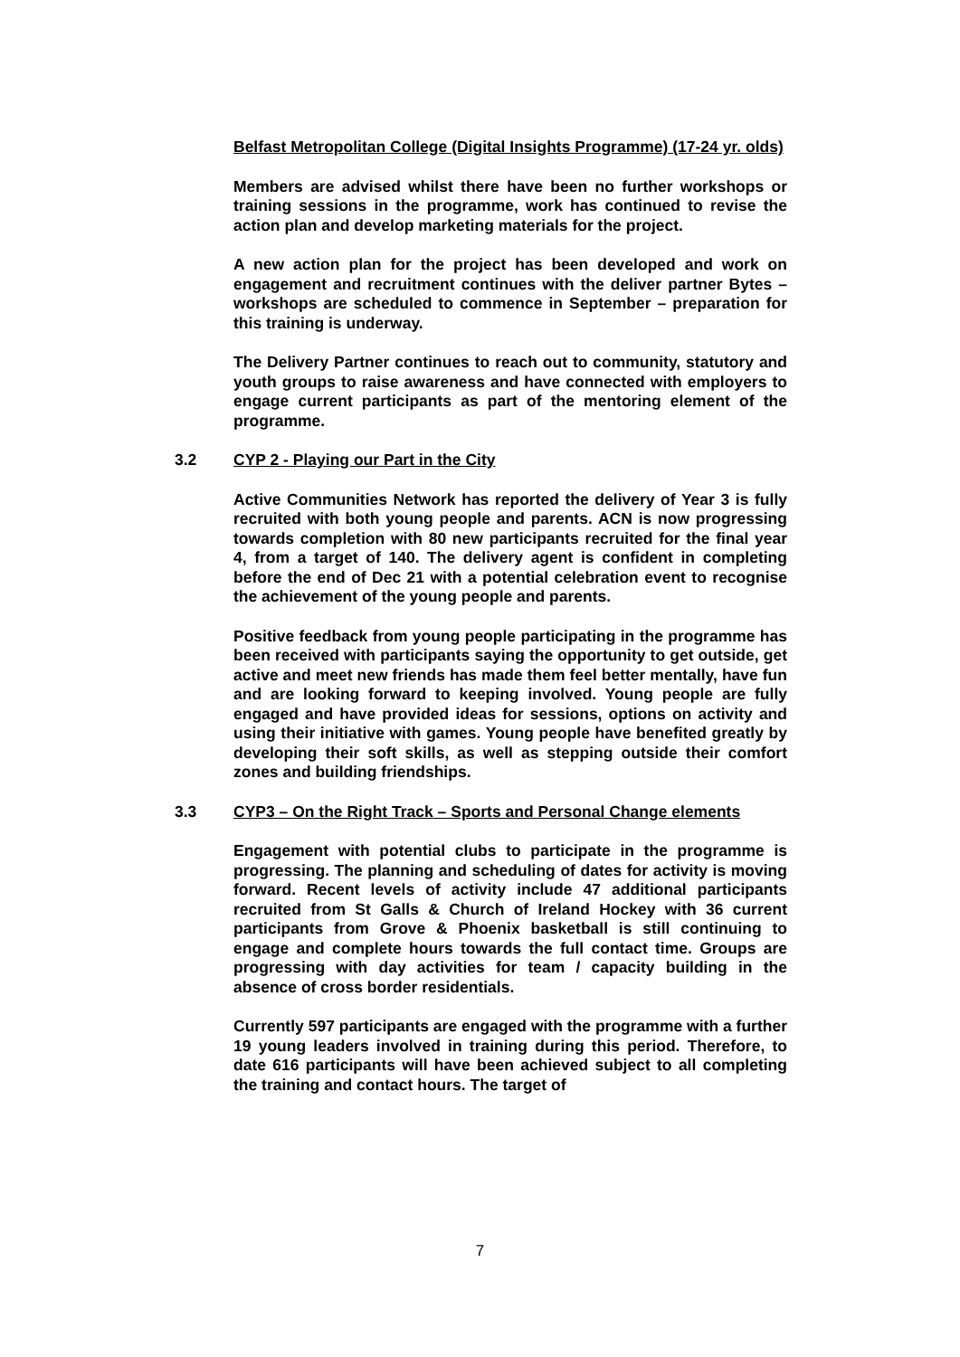Belfast Metropolitan College (Digital Insights Programme) (17-24 yr. olds)
Members are advised whilst there have been no further workshops or training sessions in the programme, work has continued to revise the action plan and develop marketing materials for the project.
A new action plan for the project has been developed and work on engagement and recruitment continues with the deliver partner Bytes – workshops are scheduled to commence in September – preparation for this training is underway.
The Delivery Partner continues to reach out to community, statutory and youth groups to raise awareness and have connected with employers to engage current participants as part of the mentoring element of the programme.
3.2 CYP 2 - Playing our Part in the City
Active Communities Network has reported the delivery of Year 3 is fully recruited with both young people and parents. ACN is now progressing towards completion with 80 new participants recruited for the final year 4, from a target of 140. The delivery agent is confident in completing before the end of Dec 21 with a potential celebration event to recognise the achievement of the young people and parents.
Positive feedback from young people participating in the programme has been received with participants saying the opportunity to get outside, get active and meet new friends has made them feel better mentally, have fun and are looking forward to keeping involved. Young people are fully engaged and have provided ideas for sessions, options on activity and using their initiative with games. Young people have benefited greatly by developing their soft skills, as well as stepping outside their comfort zones and building friendships.
3.3 CYP3 – On the Right Track – Sports and Personal Change elements
Engagement with potential clubs to participate in the programme is progressing. The planning and scheduling of dates for activity is moving forward. Recent levels of activity include 47 additional participants recruited from St Galls & Church of Ireland Hockey with 36 current participants from Grove & Phoenix basketball is still continuing to engage and complete hours towards the full contact time. Groups are progressing with day activities for team / capacity building in the absence of cross border residentials.
Currently 597 participants are engaged with the programme with a further 19 young leaders involved in training during this period. Therefore, to date 616 participants will have been achieved subject to all completing the training and contact hours. The target of
7